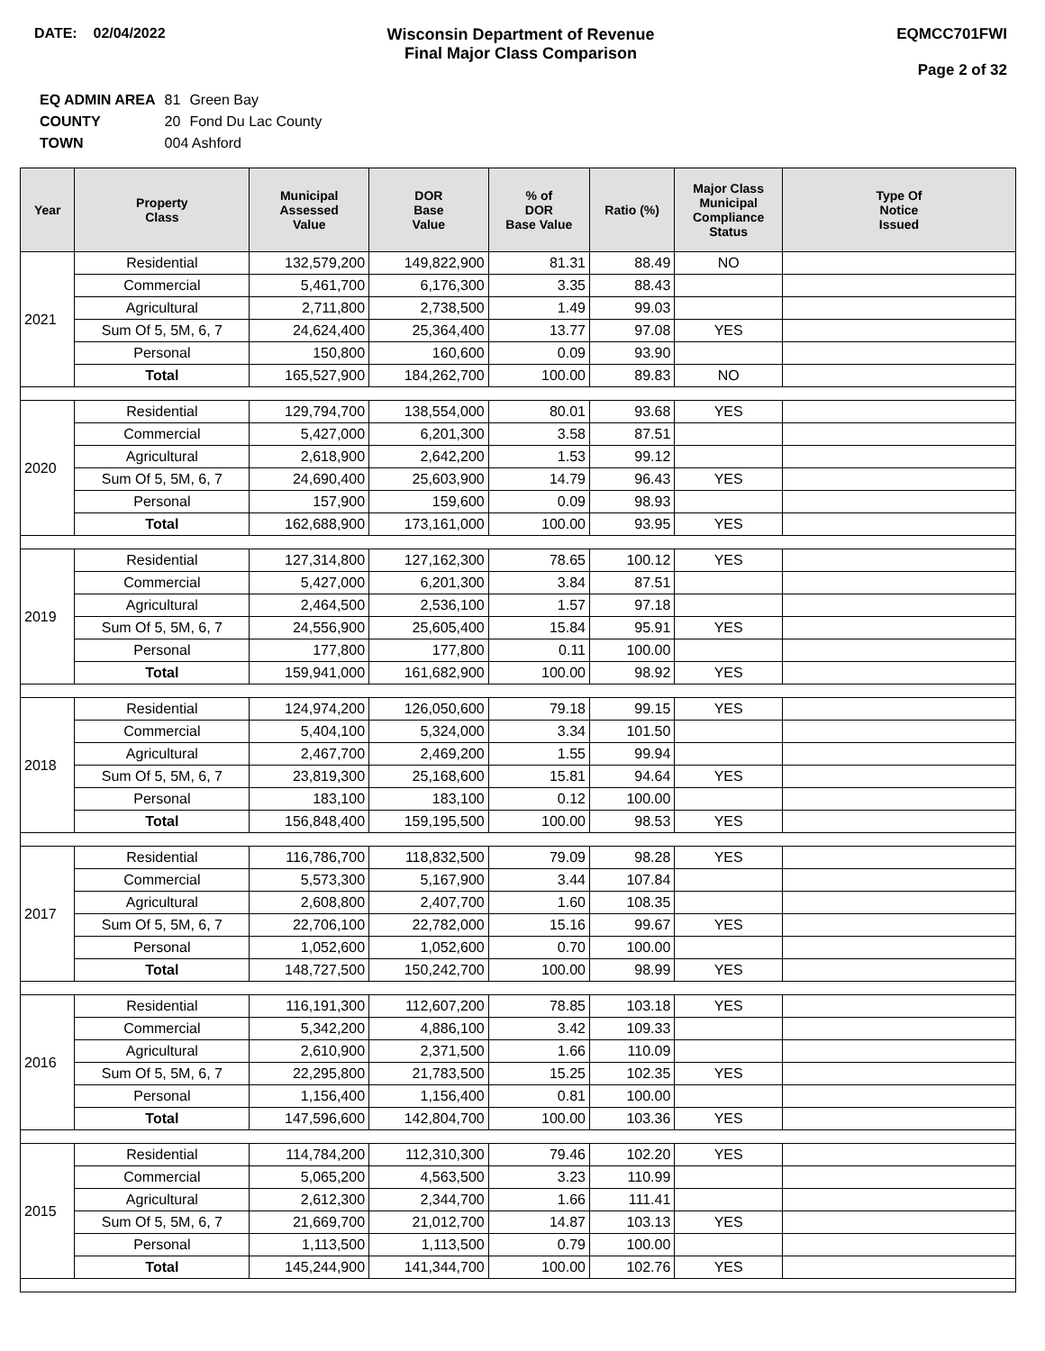DATE: 02/04/2022 Wisconsin Department of Revenue
Final Major Class Comparison
EQMCC701FWI
Page 2 of 32
| EQ ADMIN AREA | 81 | Green Bay |
| COUNTY | 20 | Fond Du Lac County |
| TOWN | 004 Ashford | |
| Year | Property Class | Municipal Assessed Value | DOR Base Value | % of DOR Base Value | Ratio (%) | Major Class Municipal Compliance Status | Type Of Notice Issued |
| --- | --- | --- | --- | --- | --- | --- | --- |
| 2021 | Residential | 132,579,200 | 149,822,900 | 81.31 | 88.49 | NO | |
| | Commercial | 5,461,700 | 6,176,300 | 3.35 | 88.43 | | |
| | Agricultural | 2,711,800 | 2,738,500 | 1.49 | 99.03 | | |
| | Sum Of 5, 5M, 6, 7 | 24,624,400 | 25,364,400 | 13.77 | 97.08 | YES | |
| | Personal | 150,800 | 160,600 | 0.09 | 93.90 | | |
| | Total | 165,527,900 | 184,262,700 | 100.00 | 89.83 | NO | |
| 2020 | Residential | 129,794,700 | 138,554,000 | 80.01 | 93.68 | YES | |
| | Commercial | 5,427,000 | 6,201,300 | 3.58 | 87.51 | | |
| | Agricultural | 2,618,900 | 2,642,200 | 1.53 | 99.12 | | |
| | Sum Of 5, 5M, 6, 7 | 24,690,400 | 25,603,900 | 14.79 | 96.43 | YES | |
| | Personal | 157,900 | 159,600 | 0.09 | 98.93 | | |
| | Total | 162,688,900 | 173,161,000 | 100.00 | 93.95 | YES | |
| 2019 | Residential | 127,314,800 | 127,162,300 | 78.65 | 100.12 | YES | |
| | Commercial | 5,427,000 | 6,201,300 | 3.84 | 87.51 | | |
| | Agricultural | 2,464,500 | 2,536,100 | 1.57 | 97.18 | | |
| | Sum Of 5, 5M, 6, 7 | 24,556,900 | 25,605,400 | 15.84 | 95.91 | YES | |
| | Personal | 177,800 | 177,800 | 0.11 | 100.00 | | |
| | Total | 159,941,000 | 161,682,900 | 100.00 | 98.92 | YES | |
| 2018 | Residential | 124,974,200 | 126,050,600 | 79.18 | 99.15 | YES | |
| | Commercial | 5,404,100 | 5,324,000 | 3.34 | 101.50 | | |
| | Agricultural | 2,467,700 | 2,469,200 | 1.55 | 99.94 | | |
| | Sum Of 5, 5M, 6, 7 | 23,819,300 | 25,168,600 | 15.81 | 94.64 | YES | |
| | Personal | 183,100 | 183,100 | 0.12 | 100.00 | | |
| | Total | 156,848,400 | 159,195,500 | 100.00 | 98.53 | YES | |
| 2017 | Residential | 116,786,700 | 118,832,500 | 79.09 | 98.28 | YES | |
| | Commercial | 5,573,300 | 5,167,900 | 3.44 | 107.84 | | |
| | Agricultural | 2,608,800 | 2,407,700 | 1.60 | 108.35 | | |
| | Sum Of 5, 5M, 6, 7 | 22,706,100 | 22,782,000 | 15.16 | 99.67 | YES | |
| | Personal | 1,052,600 | 1,052,600 | 0.70 | 100.00 | | |
| | Total | 148,727,500 | 150,242,700 | 100.00 | 98.99 | YES | |
| 2016 | Residential | 116,191,300 | 112,607,200 | 78.85 | 103.18 | YES | |
| | Commercial | 5,342,200 | 4,886,100 | 3.42 | 109.33 | | |
| | Agricultural | 2,610,900 | 2,371,500 | 1.66 | 110.09 | | |
| | Sum Of 5, 5M, 6, 7 | 22,295,800 | 21,783,500 | 15.25 | 102.35 | YES | |
| | Personal | 1,156,400 | 1,156,400 | 0.81 | 100.00 | | |
| | Total | 147,596,600 | 142,804,700 | 100.00 | 103.36 | YES | |
| 2015 | Residential | 114,784,200 | 112,310,300 | 79.46 | 102.20 | YES | |
| | Commercial | 5,065,200 | 4,563,500 | 3.23 | 110.99 | | |
| | Agricultural | 2,612,300 | 2,344,700 | 1.66 | 111.41 | | |
| | Sum Of 5, 5M, 6, 7 | 21,669,700 | 21,012,700 | 14.87 | 103.13 | YES | |
| | Personal | 1,113,500 | 1,113,500 | 0.79 | 100.00 | | |
| | Total | 145,244,900 | 141,344,700 | 100.00 | 102.76 | YES | |